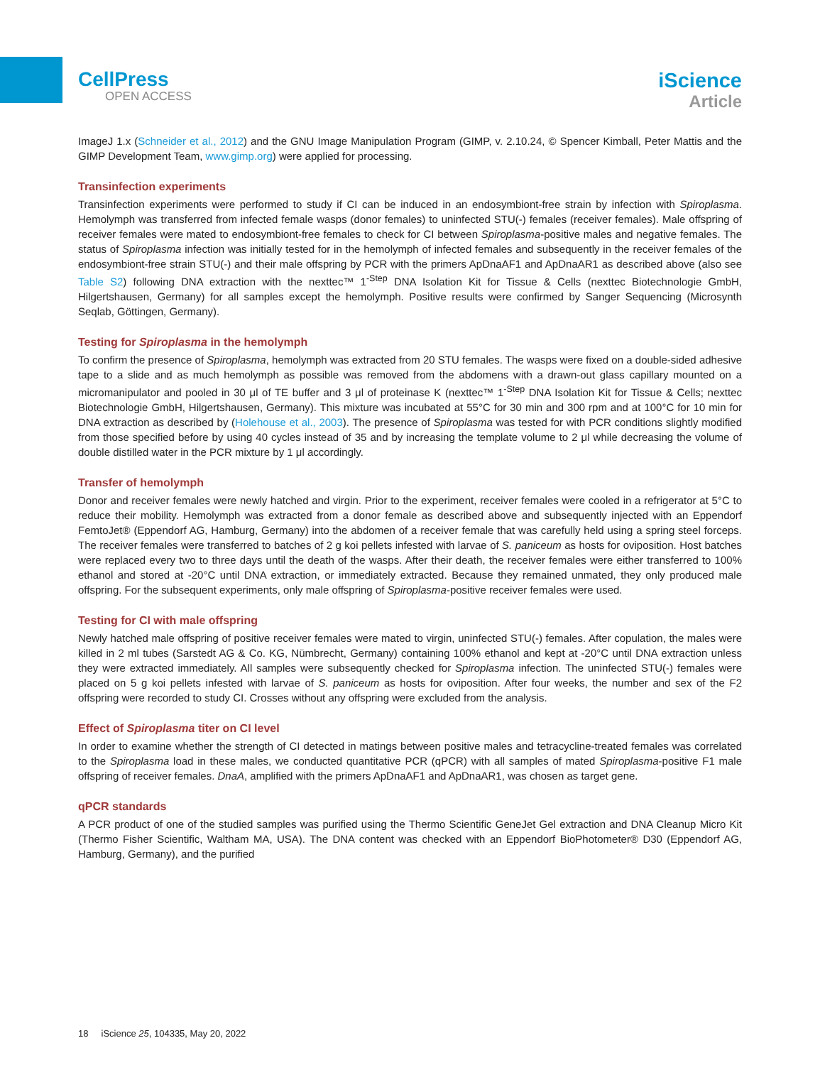CellPress
OPEN ACCESS
iScience
Article
ImageJ 1.x (Schneider et al., 2012) and the GNU Image Manipulation Program (GIMP, v. 2.10.24, © Spencer Kimball, Peter Mattis and the GIMP Development Team, www.gimp.org) were applied for processing.
Transinfection experiments
Transinfection experiments were performed to study if CI can be induced in an endosymbiont-free strain by infection with Spiroplasma. Hemolymph was transferred from infected female wasps (donor females) to uninfected STU(-) females (receiver females). Male offspring of receiver females were mated to endosymbiont-free females to check for CI between Spiroplasma-positive males and negative females. The status of Spiroplasma infection was initially tested for in the hemolymph of infected females and subsequently in the receiver females of the endosymbiont-free strain STU(-) and their male offspring by PCR with the primers ApDnaAF1 and ApDnaAR1 as described above (also see Table S2) following DNA extraction with the nexttec™ 1<sup>-Step</sup> DNA Isolation Kit for Tissue & Cells (nexttec Biotechnologie GmbH, Hilgertshausen, Germany) for all samples except the hemolymph. Positive results were confirmed by Sanger Sequencing (Microsynth Seqlab, Göttingen, Germany).
Testing for Spiroplasma in the hemolymph
To confirm the presence of Spiroplasma, hemolymph was extracted from 20 STU females. The wasps were fixed on a double-sided adhesive tape to a slide and as much hemolymph as possible was removed from the abdomens with a drawn-out glass capillary mounted on a micromanipulator and pooled in 30 μl of TE buffer and 3 μl of proteinase K (nexttec™ 1<sup>-Step</sup> DNA Isolation Kit for Tissue & Cells; nexttec Biotechnologie GmbH, Hilgertshausen, Germany). This mixture was incubated at 55°C for 30 min and 300 rpm and at 100°C for 10 min for DNA extraction as described by (Holehouse et al., 2003). The presence of Spiroplasma was tested for with PCR conditions slightly modified from those specified before by using 40 cycles instead of 35 and by increasing the template volume to 2 μl while decreasing the volume of double distilled water in the PCR mixture by 1 μl accordingly.
Transfer of hemolymph
Donor and receiver females were newly hatched and virgin. Prior to the experiment, receiver females were cooled in a refrigerator at 5°C to reduce their mobility. Hemolymph was extracted from a donor female as described above and subsequently injected with an Eppendorf FemtoJet® (Eppendorf AG, Hamburg, Germany) into the abdomen of a receiver female that was carefully held using a spring steel forceps. The receiver females were transferred to batches of 2 g koi pellets infested with larvae of S. paniceum as hosts for oviposition. Host batches were replaced every two to three days until the death of the wasps. After their death, the receiver females were either transferred to 100% ethanol and stored at -20°C until DNA extraction, or immediately extracted. Because they remained unmated, they only produced male offspring. For the subsequent experiments, only male offspring of Spiroplasma-positive receiver females were used.
Testing for CI with male offspring
Newly hatched male offspring of positive receiver females were mated to virgin, uninfected STU(-) females. After copulation, the males were killed in 2 ml tubes (Sarstedt AG & Co. KG, Nümbrecht, Germany) containing 100% ethanol and kept at -20°C until DNA extraction unless they were extracted immediately. All samples were subsequently checked for Spiroplasma infection. The uninfected STU(-) females were placed on 5 g koi pellets infested with larvae of S. paniceum as hosts for oviposition. After four weeks, the number and sex of the F2 offspring were recorded to study CI. Crosses without any offspring were excluded from the analysis.
Effect of Spiroplasma titer on CI level
In order to examine whether the strength of CI detected in matings between positive males and tetracycline-treated females was correlated to the Spiroplasma load in these males, we conducted quantitative PCR (qPCR) with all samples of mated Spiroplasma-positive F1 male offspring of receiver females. DnaA, amplified with the primers ApDnaAF1 and ApDnaAR1, was chosen as target gene.
qPCR standards
A PCR product of one of the studied samples was purified using the Thermo Scientific GeneJet Gel extraction and DNA Cleanup Micro Kit (Thermo Fisher Scientific, Waltham MA, USA). The DNA content was checked with an Eppendorf BioPhotometer® D30 (Eppendorf AG, Hamburg, Germany), and the purified
18 iScience 25, 104335, May 20, 2022